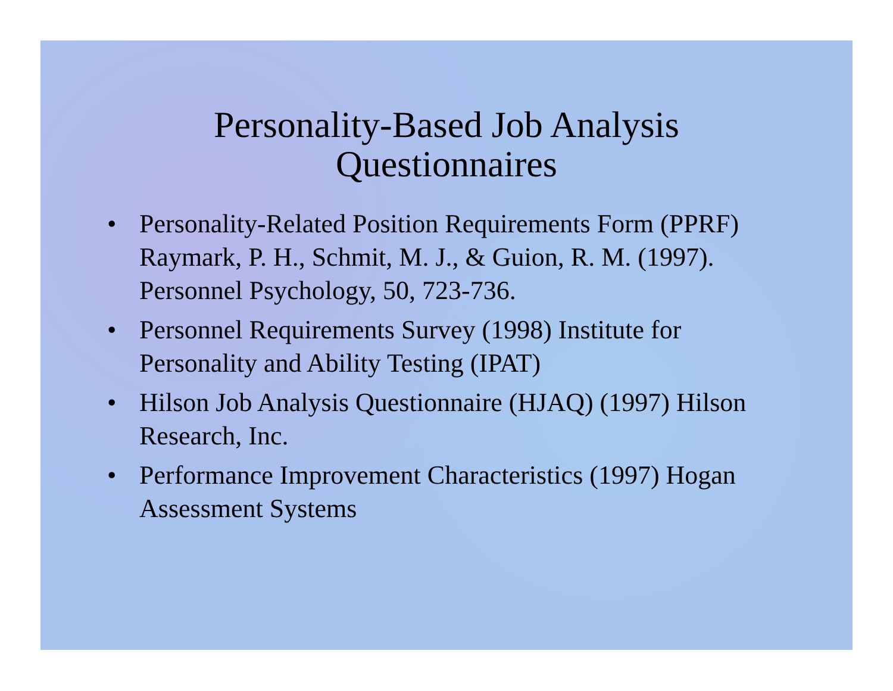Personality-Based Job Analysis
Questionnaires
• Personality-Related Position Requirements Form (PPRF) Raymark, P. H., Schmit, M. J., & Guion, R. M. (1997). Personnel Psychology, 50, 723-736.
• Personnel Requirements Survey (1998) Institute for Personality and Ability Testing (IPAT)
• Hilson Job Analysis Questionnaire (HJAQ) (1997) Hilson Research, Inc.
• Performance Improvement Characteristics (1997) Hogan Assessment Systems